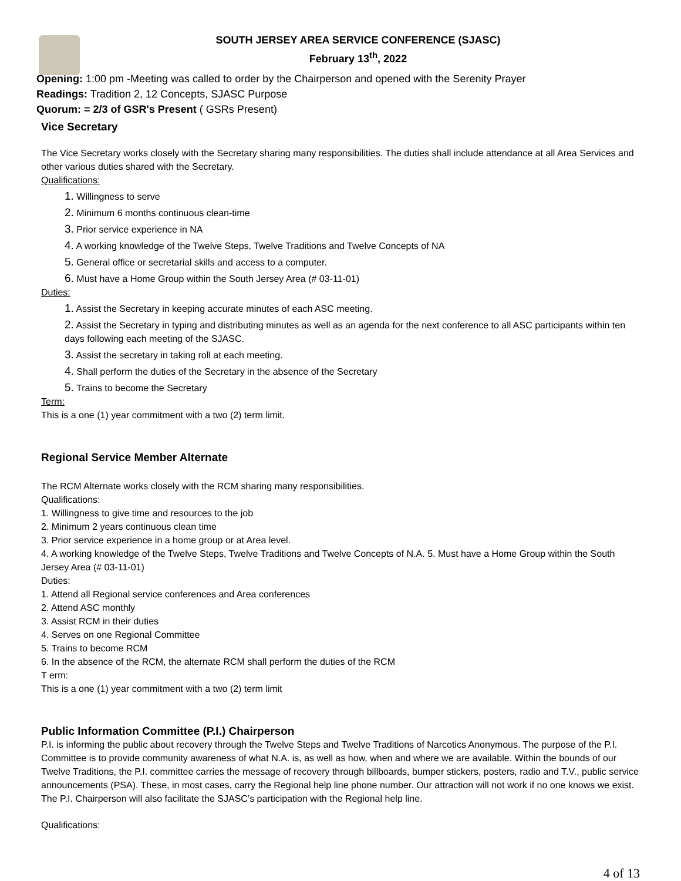SOUTH JERSEY AREA SERVICE CONFERENCE (SJASC)
February 13<sup>th</sup>, 2022
Opening: 1:00 pm -Meeting was called to order by the Chairperson and opened with the Serenity Prayer
Readings: Tradition 2, 12 Concepts, SJASC Purpose
Quorum: = 2/3 of GSR's Present ( GSRs Present)
Vice Secretary
The Vice Secretary works closely with the Secretary sharing many responsibilities. The duties shall include attendance at all Area Services and other various duties shared with the Secretary.
Qualifications:
1. Willingness to serve
2. Minimum 6 months continuous clean-time
3. Prior service experience in NA
4. A working knowledge of the Twelve Steps, Twelve Traditions and Twelve Concepts of NA
5. General office or secretarial skills and access to a computer.
6. Must have a Home Group within the South Jersey Area (# 03-11-01)
Duties:
1. Assist the Secretary in keeping accurate minutes of each ASC meeting.
2. Assist the Secretary in typing and distributing minutes as well as an agenda for the next conference to all ASC participants within ten days following each meeting of the SJASC.
3. Assist the secretary in taking roll at each meeting.
4. Shall perform the duties of the Secretary in the absence of the Secretary
5. Trains to become the Secretary
Term:
This is a one (1) year commitment with a two (2) term limit.
Regional Service Member Alternate
The RCM Alternate works closely with the RCM sharing many responsibilities.
Qualifications:
1. Willingness to give time and resources to the job
2. Minimum 2 years continuous clean time
3. Prior service experience in a home group or at Area level.
4. A working knowledge of the Twelve Steps, Twelve Traditions and Twelve Concepts of N.A. 5. Must have a Home Group within the South Jersey Area (# 03-11-01)
Duties:
1. Attend all Regional service conferences and Area conferences
2. Attend ASC monthly
3. Assist RCM in their duties
4. Serves on one Regional Committee
5. Trains to become RCM
6. In the absence of the RCM, the alternate RCM shall perform the duties of the RCM
T erm:
This is a one (1) year commitment with a two (2) term limit
Public Information Committee (P.I.) Chairperson
P.I. is informing the public about recovery through the Twelve Steps and Twelve Traditions of Narcotics Anonymous. The purpose of the P.I. Committee is to provide community awareness of what N.A. is, as well as how, when and where we are available. Within the bounds of our Twelve Traditions, the P.I. committee carries the message of recovery through billboards, bumper stickers, posters, radio and T.V., public service announcements (PSA). These, in most cases, carry the Regional help line phone number. Our attraction will not work if no one knows we exist. The P.I. Chairperson will also facilitate the SJASC’s participation with the Regional help line.
Qualifications:
4 of 13